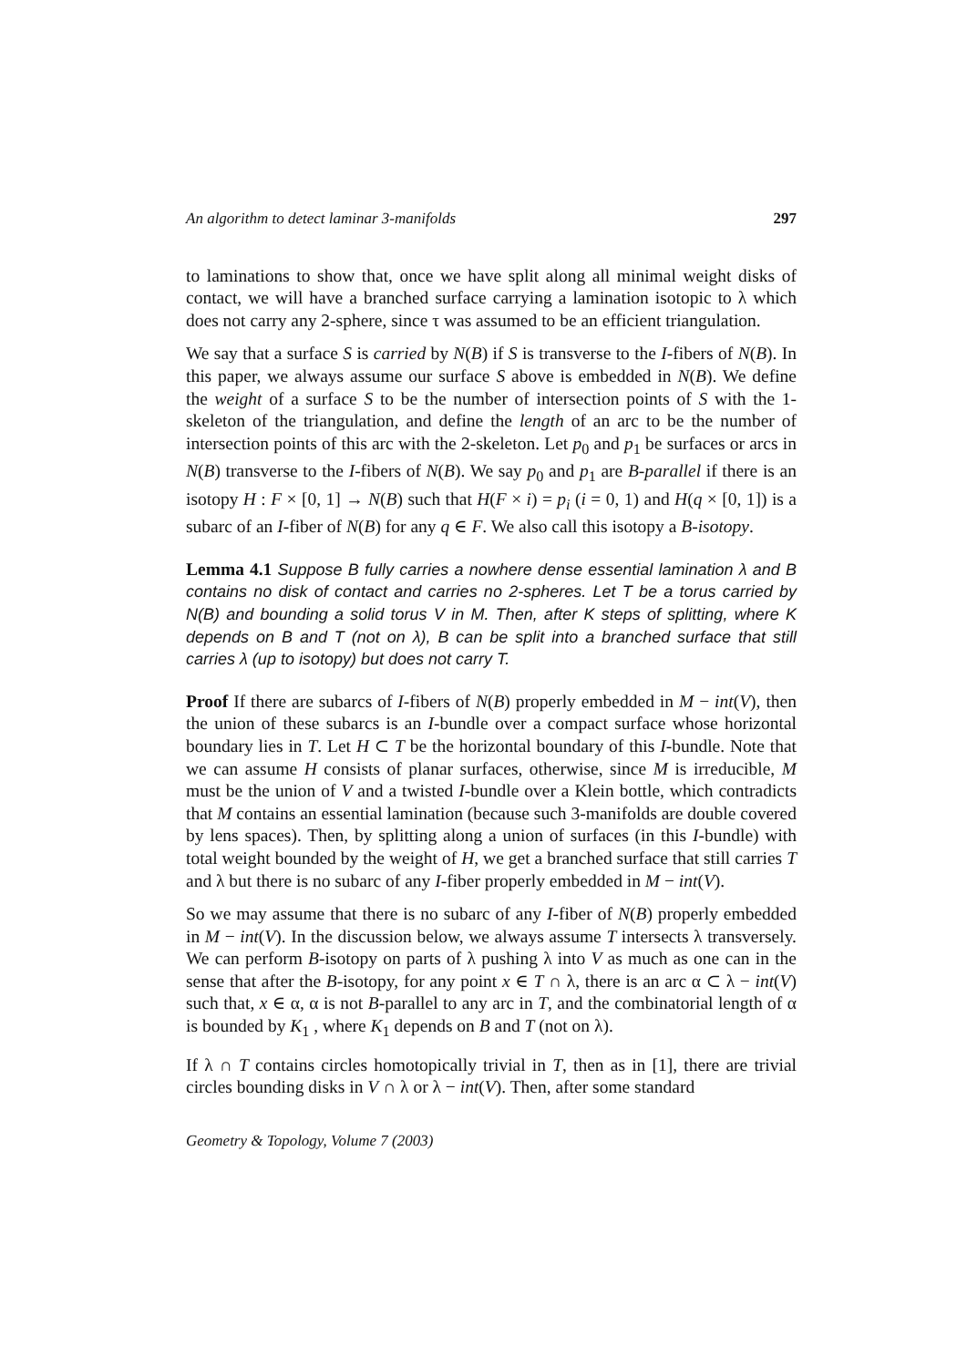An algorithm to detect laminar 3-manifolds 297
to laminations to show that, once we have split along all minimal weight disks of contact, we will have a branched surface carrying a lamination isotopic to λ which does not carry any 2-sphere, since τ was assumed to be an efficient triangulation.
We say that a surface S is carried by N(B) if S is transverse to the I-fibers of N(B). In this paper, we always assume our surface S above is embedded in N(B). We define the weight of a surface S to be the number of intersection points of S with the 1-skeleton of the triangulation, and define the length of an arc to be the number of intersection points of this arc with the 2-skeleton. Let p<sub>0</sub> and p<sub>1</sub> be surfaces or arcs in N(B) transverse to the I-fibers of N(B). We say p<sub>0</sub> and p<sub>1</sub> are B-parallel if there is an isotopy H : F × [0, 1] → N(B) such that H(F × i) = p<sub>i</sub> (i = 0, 1) and H(q × [0, 1]) is a subarc of an I-fiber of N(B) for any q ∈ F. We also call this isotopy a B-isotopy.
Lemma 4.1 Suppose B fully carries a nowhere dense essential lamination λ and B contains no disk of contact and carries no 2-spheres. Let T be a torus carried by N(B) and bounding a solid torus V in M. Then, after K steps of splitting, where K depends on B and T (not on λ), B can be split into a branched surface that still carries λ (up to isotopy) but does not carry T.
Proof If there are subarcs of I-fibers of N(B) properly embedded in M − int(V), then the union of these subarcs is an I-bundle over a compact surface whose horizontal boundary lies in T. Let H ⊂ T be the horizontal boundary of this I-bundle. Note that we can assume H consists of planar surfaces, otherwise, since M is irreducible, M must be the union of V and a twisted I-bundle over a Klein bottle, which contradicts that M contains an essential lamination (because such 3-manifolds are double covered by lens spaces). Then, by splitting along a union of surfaces (in this I-bundle) with total weight bounded by the weight of H, we get a branched surface that still carries T and λ but there is no subarc of any I-fiber properly embedded in M − int(V).
So we may assume that there is no subarc of any I-fiber of N(B) properly embedded in M − int(V). In the discussion below, we always assume T intersects λ transversely. We can perform B-isotopy on parts of λ pushing λ into V as much as one can in the sense that after the B-isotopy, for any point x ∈ T ∩ λ, there is an arc α ⊂ λ − int(V) such that, x ∈ α, α is not B-parallel to any arc in T, and the combinatorial length of α is bounded by K<sub>1</sub> , where K<sub>1</sub> depends on B and T (not on λ).
If λ ∩ T contains circles homotopically trivial in T, then as in [1], there are trivial circles bounding disks in V ∩ λ or λ − int(V). Then, after some standard
Geometry & Topology, Volume 7 (2003)